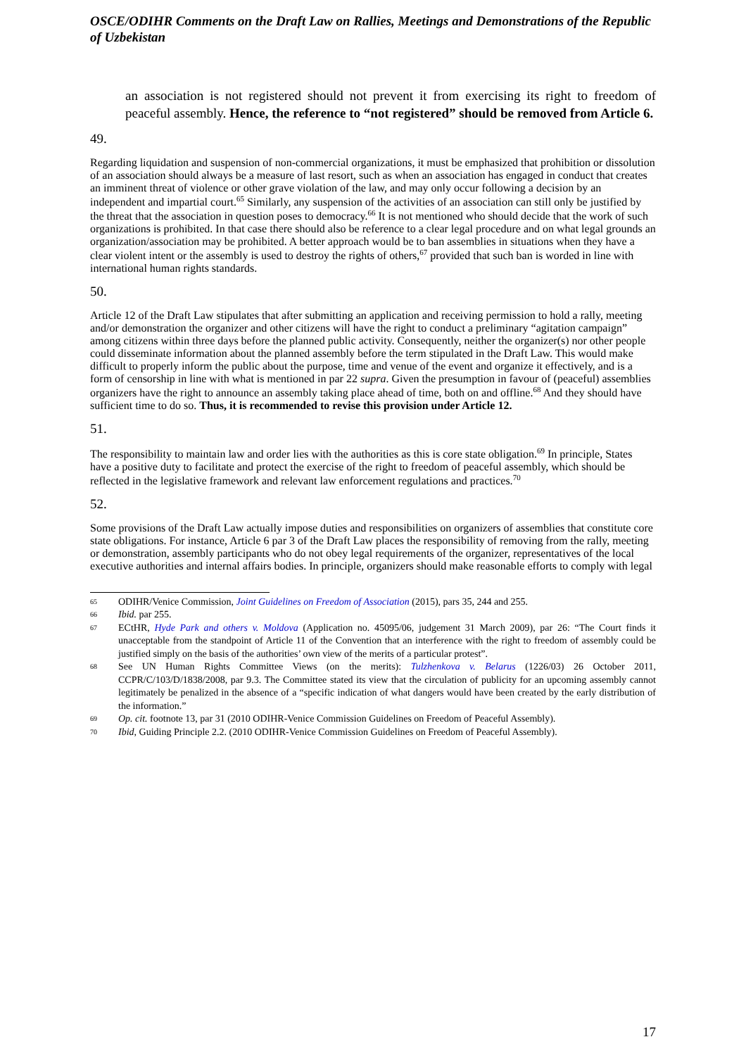OSCE/ODIHR Comments on the Draft Law on Rallies, Meetings and Demonstrations of the Republic of Uzbekistan
an association is not registered should not prevent it from exercising its right to freedom of peaceful assembly. Hence, the reference to “not registered” should be removed from Article 6.
49.
Regarding liquidation and suspension of non-commercial organizations, it must be emphasized that prohibition or dissolution of an association should always be a measure of last resort, such as when an association has engaged in conduct that creates an imminent threat of violence or other grave violation of the law, and may only occur following a decision by an independent and impartial court.<sup>65</sup> Similarly, any suspension of the activities of an association can still only be justified by the threat that the association in question poses to democracy.<sup>66</sup> It is not mentioned who should decide that the work of such organizations is prohibited. In that case there should also be reference to a clear legal procedure and on what legal grounds an organization/association may be prohibited. A better approach would be to ban assemblies in situations when they have a clear violent intent or the assembly is used to destroy the rights of others,<sup>67</sup> provided that such ban is worded in line with international human rights standards.
50.
Article 12 of the Draft Law stipulates that after submitting an application and receiving permission to hold a rally, meeting and/or demonstration the organizer and other citizens will have the right to conduct a preliminary “agitation campaign” among citizens within three days before the planned public activity. Consequently, neither the organizer(s) nor other people could disseminate information about the planned assembly before the term stipulated in the Draft Law. This would make difficult to properly inform the public about the purpose, time and venue of the event and organize it effectively, and is a form of censorship in line with what is mentioned in par 22 supra. Given the presumption in favour of (peaceful) assemblies organizers have the right to announce an assembly taking place ahead of time, both on and offline.<sup>68</sup> And they should have sufficient time to do so. Thus, it is recommended to revise this provision under Article 12.
51.
The responsibility to maintain law and order lies with the authorities as this is core state obligation.<sup>69</sup> In principle, States have a positive duty to facilitate and protect the exercise of the right to freedom of peaceful assembly, which should be reflected in the legislative framework and relevant law enforcement regulations and practices.<sup>70</sup>
52.
Some provisions of the Draft Law actually impose duties and responsibilities on organizers of assemblies that constitute core state obligations. For instance, Article 6 par 3 of the Draft Law places the responsibility of removing from the rally, meeting or demonstration, assembly participants who do not obey legal requirements of the organizer, representatives of the local executive authorities and internal affairs bodies. In principle, organizers should make reasonable efforts to comply with legal
65
ODIHR/Venice Commission, Joint Guidelines on Freedom of Association (2015), pars 35, 244 and 255.
66
Ibid. par 255.
67
ECtHR, Hyde Park and others v. Moldova (Application no. 45095/06, judgement 31 March 2009), par 26: “The Court finds it unacceptable from the standpoint of Article 11 of the Convention that an interference with the right to freedom of assembly could be justified simply on the basis of the authorities’ own view of the merits of a particular protest”.
68
See UN Human Rights Committee Views (on the merits): Tulzhenkova v. Belarus (1226/03) 26 October 2011, CCPR/C/103/D/1838/2008, par 9.3. The Committee stated its view that the circulation of publicity for an upcoming assembly cannot legitimately be penalized in the absence of a “specific indication of what dangers would have been created by the early distribution of the information.”
69
Op. cit. footnote 13, par 31 (2010 ODIHR-Venice Commission Guidelines on Freedom of Peaceful Assembly).
70
Ibid, Guiding Principle 2.2. (2010 ODIHR-Venice Commission Guidelines on Freedom of Peaceful Assembly).
17